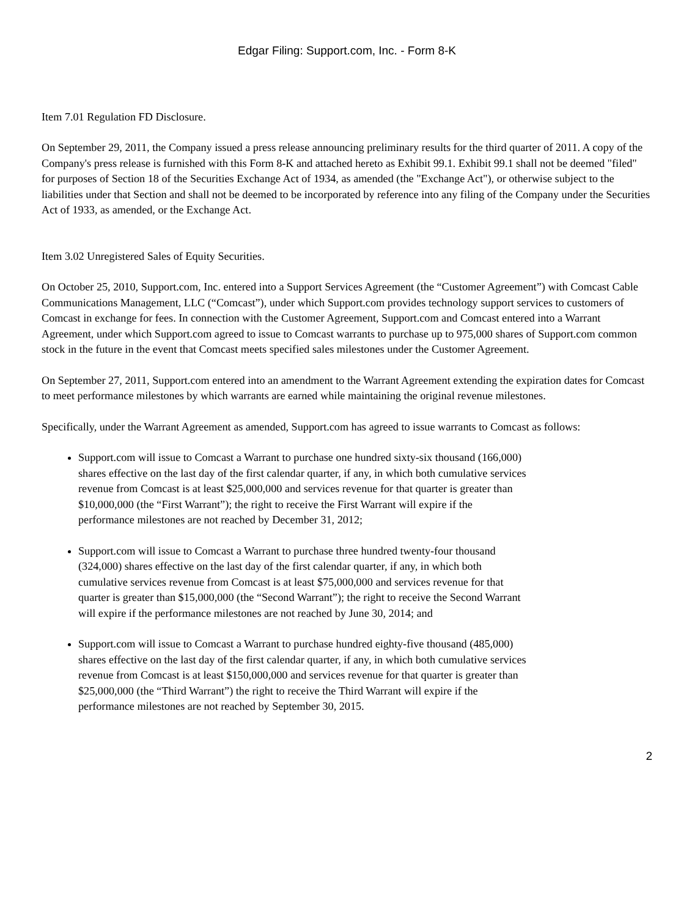Edgar Filing: Support.com, Inc. - Form 8-K
Item 7.01 Regulation FD Disclosure.
On September 29, 2011, the Company issued a press release announcing preliminary results for the third quarter of 2011. A copy of the Company's press release is furnished with this Form 8-K and attached hereto as Exhibit 99.1. Exhibit 99.1 shall not be deemed "filed" for purposes of Section 18 of the Securities Exchange Act of 1934, as amended (the "Exchange Act"), or otherwise subject to the liabilities under that Section and shall not be deemed to be incorporated by reference into any filing of the Company under the Securities Act of 1933, as amended, or the Exchange Act.
Item 3.02 Unregistered Sales of Equity Securities.
On October 25, 2010, Support.com, Inc. entered into a Support Services Agreement (the “Customer Agreement”) with Comcast Cable Communications Management, LLC (“Comcast”), under which Support.com provides technology support services to customers of Comcast in exchange for fees. In connection with the Customer Agreement, Support.com and Comcast entered into a Warrant Agreement, under which Support.com agreed to issue to Comcast warrants to purchase up to 975,000 shares of Support.com common stock in the future in the event that Comcast meets specified sales milestones under the Customer Agreement.
On September 27, 2011, Support.com entered into an amendment to the Warrant Agreement extending the expiration dates for Comcast to meet performance milestones by which warrants are earned while maintaining the original revenue milestones.
Specifically, under the Warrant Agreement as amended, Support.com has agreed to issue warrants to Comcast as follows:
Support.com will issue to Comcast a Warrant to purchase one hundred sixty-six thousand (166,000) shares effective on the last day of the first calendar quarter, if any, in which both cumulative services revenue from Comcast is at least $25,000,000 and services revenue for that quarter is greater than $10,000,000 (the “First Warrant”); the right to receive the First Warrant will expire if the performance milestones are not reached by December 31, 2012;
Support.com will issue to Comcast a Warrant to purchase three hundred twenty-four thousand (324,000) shares effective on the last day of the first calendar quarter, if any, in which both cumulative services revenue from Comcast is at least $75,000,000 and services revenue for that quarter is greater than $15,000,000 (the “Second Warrant”); the right to receive the Second Warrant will expire if the performance milestones are not reached by June 30, 2014; and
Support.com will issue to Comcast a Warrant to purchase hundred eighty-five thousand (485,000) shares effective on the last day of the first calendar quarter, if any, in which both cumulative services revenue from Comcast is at least $150,000,000 and services revenue for that quarter is greater than $25,000,000 (the “Third Warrant”) the right to receive the Third Warrant will expire if the performance milestones are not reached by September 30, 2015.
2